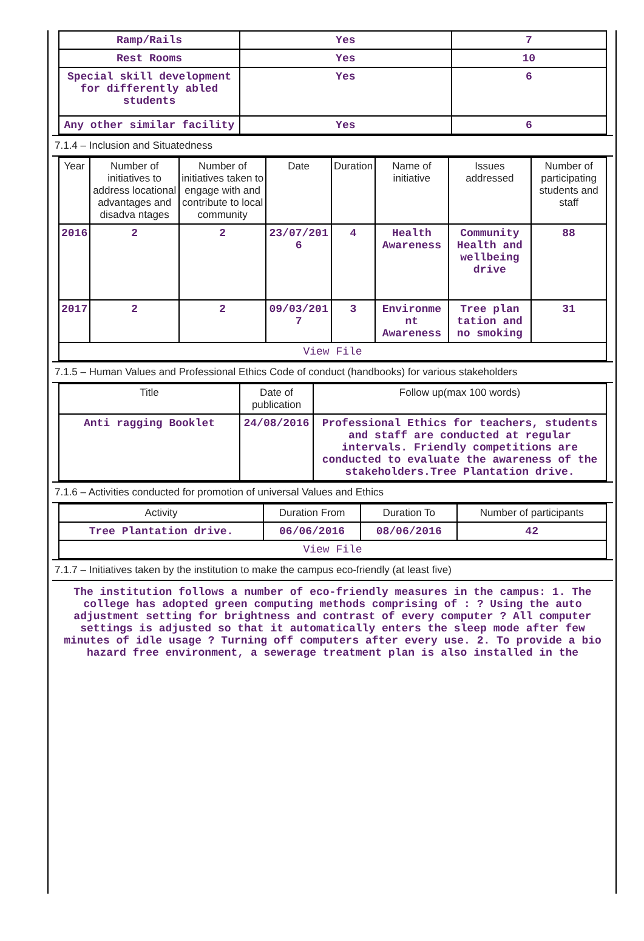| Ramp/Rails | Yes | 7 |
| Rest Rooms | Yes | 10 |
| Special skill development for differently abled students | Yes | 6 |
| Any other similar facility | Yes | 6 |
7.1.4 – Inclusion and Situatedness
| Year | Number of initiatives to address locational advantages and disadva ntages | Number of initiatives taken to engage with and contribute to local community | Date | Duration | Name of initiative | Issues addressed | Number of participating students and staff |
| --- | --- | --- | --- | --- | --- | --- | --- |
| 2016 | 2 | 2 | 23/07/201 6 | 4 | Health Awareness | Community Health and wellbeing drive | 88 |
| 2017 | 2 | 2 | 09/03/201 7 | 3 | Environme nt Awareness | Tree plan tation and no smoking | 31 |
| View File | | | | | | | |
7.1.5 – Human Values and Professional Ethics Code of conduct (handbooks) for various stakeholders
| Title | Date of publication | Follow up(max 100 words) |
| --- | --- | --- |
| Anti ragging Booklet | 24/08/2016 | Professional Ethics for teachers, students and staff are conducted at regular intervals. Friendly competitions are conducted to evaluate the awareness of the stakeholders.Tree Plantation drive. |
7.1.6 – Activities conducted for promotion of universal Values and Ethics
| Activity | Duration From | Duration To | Number of participants |
| --- | --- | --- | --- |
| Tree Plantation drive. | 06/06/2016 | 08/06/2016 | 42 |
| View File | | | |
7.1.7 – Initiatives taken by the institution to make the campus eco-friendly (at least five)
The institution follows a number of eco-friendly measures in the campus: 1. The college has adopted green computing methods comprising of : ? Using the auto adjustment setting for brightness and contrast of every computer ? All computer settings is adjusted so that it automatically enters the sleep mode after few minutes of idle usage ? Turning off computers after every use. 2. To provide a bio hazard free environment, a sewerage treatment plan is also installed in the